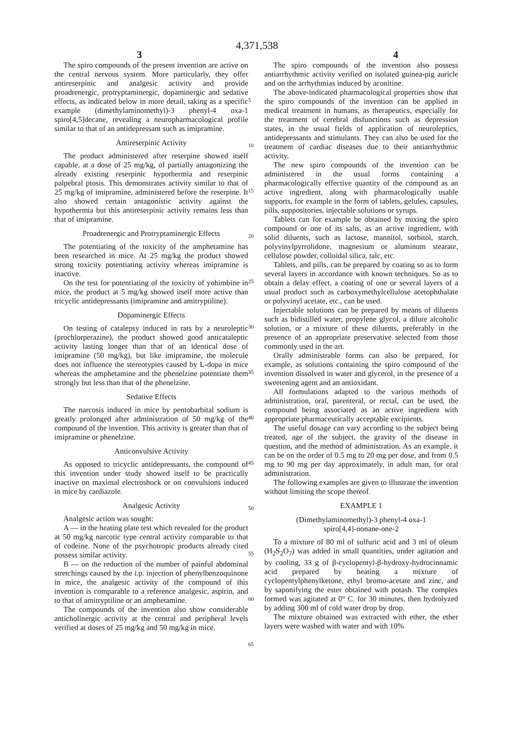4,371,538
3 4
The spiro compounds of the present invention are active on the central nervous system. More particularly, they offer antireserpinic and analgesic activity and provide proadrenergic, protryptaminergic, dopaminergic and sedative effects, as indicated below in more detail, taking as a specific example (dimethylaminomethyl)-3 phenyl-4 oxa-1 spiro[4,5]decane, revealing a neuropharmacological profile similar to that of an antidepressant such as imipramine.
Antireserpinic Activity
The product administered after reserpine showed itself capable, at a dose of 25 mg/kg, of partially antagonizing the already existing reserpinic hypothermia and reserpinic palpebral ptosis. This demonstrates activity similar to that of 25 mg/kg of imipramine, administered before the reserpine. It also showed certain antagonistic activity against the hypothermia but this antireserpinic activity remains less than that of imipramine.
Proadrenergic and Protryptaminergic Effects
The potentiating of the toxicity of the amphetamine has been researched in mice. At 25 mg/kg the product showed strong toxicity potentiating activity whereas imipramine is inactive.
On the test for potentiating of the toxicity of yohimbine in mice, the product at 5 mg/kg showed itself more active than tricyclic antidepressants (imipramine and amitryptiline).
Dopaminergic Effects
On testing of catalepsy induced in rats by a neuroleptic (prochlorperazine), the product showed good anticataleptic activity lasting longer than that of an identical dose of imipramine (50 mg/kg), but like imipramine, the molecule does not influence the stereotypies caused by L-dopa in mice whereas the amphetamine and the phenelzine potentiate them strongly but less than that of the phenelzine.
Sedative Effects
The narcosis induced in mice by pentobarbital sodium is greatly prolonged after administration of 50 mg/kg of the compound of the invention. This activity is greater than that of imipramine or phenelzine.
Anticonvulsive Activity
As opposed to tricyclic antidepressants, the compound of this invention under study showed itself to be practically inactive on maximal electroshock or on convulsions induced in mice by cardiazole.
Analgesic Activity
Analgesic action was sought:
A — in the heating plate test which revealed for the product at 50 mg/kg narcotic type central activity comparable to that of codeine. None of the psychotropic products already cited possess similar activity.
B — on the reduction of the number of painful abdominal stretchings caused by the i.p. injection of phenylbenzoquinone in mice, the analgesic activity of the compound of this invention is comparable to a reference analgesic, aspirin, and to that of amitryptiline or an amphetamine.
The compounds of the invention also show considerable anticholinergic activity at the central and peripheral levels verified at doses of 25 mg/kg and 50 mg/kg in mice.
5
10
15
20
25
30
35
40
45
50
55
60
65
The spiro compounds of the invention also possess antiarrhythmic activity verified on isolated guinea-pig auricle and on the arrhythmias induced by aconitine.
The above-indicated pharmacological properties show that the spiro compounds of the invention can be applied in medical treatment in humans, as therapeutics, especially for the treatment of cerebral disfunctions such as depression states, in the usual fields of application of neuroleptics, antidepressants and stimulants. They can also be used for the treatment of cardiac diseases due to their antiarrhythmic activity.
The new spiro compounds of the invention can be administered in the usual forms containing a pharmacologically effective quantity of the compound as an active ingredient, along with pharmacologically usable supports, for example in the form of tablets, gelules, capsules, pills, suppositories, injectable solutions or syrups.
Tablets can for example be obtained by mixing the spiro compound or one of its salts, as an active ingredient, with solid diluents, such as lactose, mannitol, sorbitol, starch, polyvinylpyrrolidone, magnesium or aluminum stearate, cellulose powder, colloidal silica, talc, etc.
Tablets, and pills, can be prepared by coating so as to form several layers in accordance with known techniques. So as to obtain a delay effect, a coating of one or several layers of a usual product such as carboxymethylcellulose acetophthalate or polyvinyl acetate, etc., can be used.
Injectable solutions can be prepared by means of diluents such as bidistilled water, propylene glycol, a dilute alcoholic solution, or a mixture of these diluents, preferably in the presence of an appropriate preservative selected from those commonly used in the art.
Orally administrable forms can also be prepared, for example, as solutions containing the spiro compound of the invention dissolved in water and glycerol, in the presence of a sweetening agent and an antioxidant.
All formulations adapted to the various methods of administration, oral, parenteral, or rectal, can be used, the compound being associated as an active ingredient with appropriate pharmaceutically acceptable excipients.
The useful dosage can vary according to the subject being treated, age of the subject, the gravity of the disease in question, and the method of administration. As an example, it can be on the order of 0.5 mg to 20 mg per dose, and from 0.5 mg to 90 mg per day approximately, in adult man, for oral administration.
The following examples are given to illustrate the invention without limiting the scope thereof.
EXAMPLE 1
(Dimethylaminomethyl)-3 phenyl-4 oxa-1
spiro[4,4]-nonane-one-2
To a mixture of 80 ml of sulfuric acid and 3 ml of oleum (H<sub>2</sub>S<sub>2</sub>O<sub>7</sub>) was added in small quantities, under agitation and by cooling, 33 g of β-cyclopentyl-β-hydroxy-hydrocinnamic acid prepared by heating a mixture of cyclopentylphenylketone, ethyl bromo-acetate and zinc, and by saponifying the ester obtained with potash. The complex formed was agitated at 0° C. for 30 minutes, then hydrolyzed by adding 300 ml of cold water drop by drop.
The mixture obtained was extracted with ether, the ether layers were washed with water and with 10%